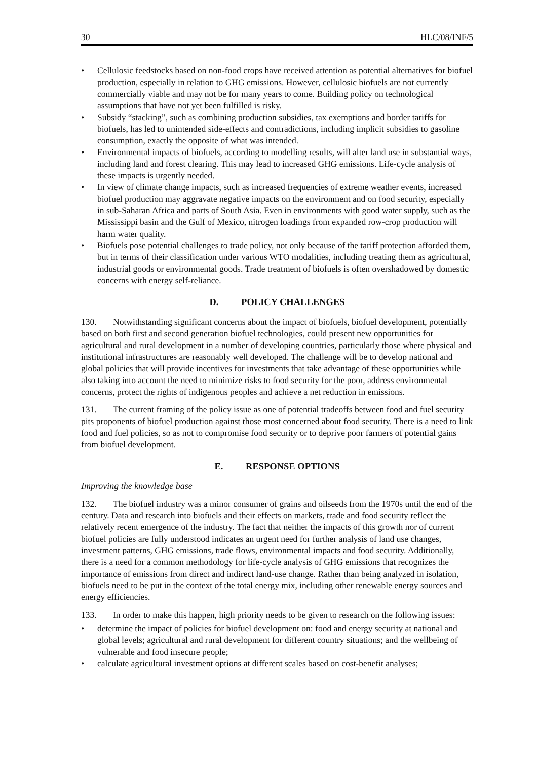30 HLC/08/INF/5
• Cellulosic feedstocks based on non-food crops have received attention as potential alternatives for biofuel production, especially in relation to GHG emissions. However, cellulosic biofuels are not currently commercially viable and may not be for many years to come. Building policy on technological assumptions that have not yet been fulfilled is risky.
• Subsidy “stacking”, such as combining production subsidies, tax exemptions and border tariffs for biofuels, has led to unintended side-effects and contradictions, including implicit subsidies to gasoline consumption, exactly the opposite of what was intended.
• Environmental impacts of biofuels, according to modelling results, will alter land use in substantial ways, including land and forest clearing. This may lead to increased GHG emissions. Life-cycle analysis of these impacts is urgently needed.
• In view of climate change impacts, such as increased frequencies of extreme weather events, increased biofuel production may aggravate negative impacts on the environment and on food security, especially in sub-Saharan Africa and parts of South Asia. Even in environments with good water supply, such as the Mississippi basin and the Gulf of Mexico, nitrogen loadings from expanded row-crop production will harm water quality.
• Biofuels pose potential challenges to trade policy, not only because of the tariff protection afforded them, but in terms of their classification under various WTO modalities, including treating them as agricultural, industrial goods or environmental goods. Trade treatment of biofuels is often overshadowed by domestic concerns with energy self-reliance.
D. POLICY CHALLENGES
130. Notwithstanding significant concerns about the impact of biofuels, biofuel development, potentially based on both first and second generation biofuel technologies, could present new opportunities for agricultural and rural development in a number of developing countries, particularly those where physical and institutional infrastructures are reasonably well developed. The challenge will be to develop national and global policies that will provide incentives for investments that take advantage of these opportunities while also taking into account the need to minimize risks to food security for the poor, address environmental concerns, protect the rights of indigenous peoples and achieve a net reduction in emissions.
131. The current framing of the policy issue as one of potential tradeoffs between food and fuel security pits proponents of biofuel production against those most concerned about food security. There is a need to link food and fuel policies, so as not to compromise food security or to deprive poor farmers of potential gains from biofuel development.
E. RESPONSE OPTIONS
Improving the knowledge base
132. The biofuel industry was a minor consumer of grains and oilseeds from the 1970s until the end of the century. Data and research into biofuels and their effects on markets, trade and food security reflect the relatively recent emergence of the industry. The fact that neither the impacts of this growth nor of current biofuel policies are fully understood indicates an urgent need for further analysis of land use changes, investment patterns, GHG emissions, trade flows, environmental impacts and food security. Additionally, there is a need for a common methodology for life-cycle analysis of GHG emissions that recognizes the importance of emissions from direct and indirect land-use change. Rather than being analyzed in isolation, biofuels need to be put in the context of the total energy mix, including other renewable energy sources and energy efficiencies.
133. In order to make this happen, high priority needs to be given to research on the following issues:
• determine the impact of policies for biofuel development on: food and energy security at national and global levels; agricultural and rural development for different country situations; and the wellbeing of vulnerable and food insecure people;
• calculate agricultural investment options at different scales based on cost-benefit analyses;